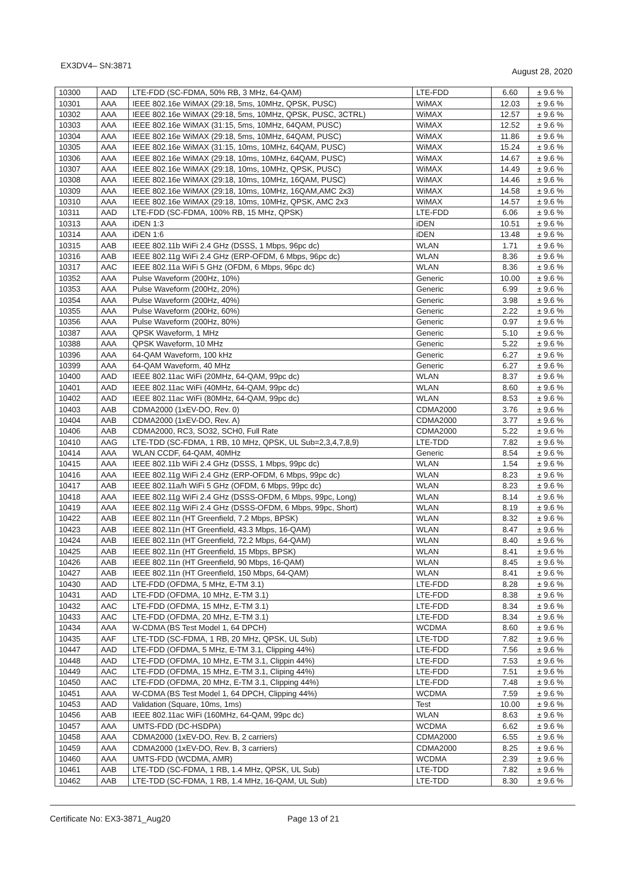EX3DV4– SN:3871 August 28, 2020
| 10300 | AAD | LTE-FDD (SC-FDMA, 50% RB, 3 MHz, 64-QAM) | LTE-FDD | 6.60 | ± 9.6 % |
| 10301 | AAA | IEEE 802.16e WiMAX (29:18, 5ms, 10MHz, QPSK, PUSC) | WiMAX | 12.03 | ± 9.6 % |
| 10302 | AAA | IEEE 802.16e WiMAX (29:18, 5ms, 10MHz, QPSK, PUSC, 3CTRL) | WiMAX | 12.57 | ± 9.6 % |
| 10303 | AAA | IEEE 802.16e WiMAX (31:15, 5ms, 10MHz, 64QAM, PUSC) | WiMAX | 12.52 | ± 9.6 % |
| 10304 | AAA | IEEE 802.16e WiMAX (29:18, 5ms, 10MHz, 64QAM, PUSC) | WiMAX | 11.86 | ± 9.6 % |
| 10305 | AAA | IEEE 802.16e WiMAX (31:15, 10ms, 10MHz, 64QAM, PUSC) | WiMAX | 15.24 | ± 9.6 % |
| 10306 | AAA | IEEE 802.16e WiMAX (29:18, 10ms, 10MHz, 64QAM, PUSC) | WiMAX | 14.67 | ± 9.6 % |
| 10307 | AAA | IEEE 802.16e WiMAX (29:18, 10ms, 10MHz, QPSK, PUSC) | WiMAX | 14.49 | ± 9.6 % |
| 10308 | AAA | IEEE 802.16e WiMAX (29:18, 10ms, 10MHz, 16QAM, PUSC) | WiMAX | 14.46 | ± 9.6 % |
| 10309 | AAA | IEEE 802.16e WiMAX (29:18, 10ms, 10MHz, 16QAM,AMC 2x3) | WiMAX | 14.58 | ± 9.6 % |
| 10310 | AAA | IEEE 802.16e WiMAX (29:18, 10ms, 10MHz, QPSK, AMC 2x3 | WiMAX | 14.57 | ± 9.6 % |
| 10311 | AAD | LTE-FDD (SC-FDMA, 100% RB, 15 MHz, QPSK) | LTE-FDD | 6.06 | ± 9.6 % |
| 10313 | AAA | iDEN 1:3 | iDEN | 10.51 | ± 9.6 % |
| 10314 | AAA | iDEN 1:6 | iDEN | 13.48 | ± 9.6 % |
| 10315 | AAB | IEEE 802.11b WiFi 2.4 GHz (DSSS, 1 Mbps, 96pc dc) | WLAN | 1.71 | ± 9.6 % |
| 10316 | AAB | IEEE 802.11g WiFi 2.4 GHz (ERP-OFDM, 6 Mbps, 96pc dc) | WLAN | 8.36 | ± 9.6 % |
| 10317 | AAC | IEEE 802.11a WiFi 5 GHz (OFDM, 6 Mbps, 96pc dc) | WLAN | 8.36 | ± 9.6 % |
| 10352 | AAA | Pulse Waveform (200Hz, 10%) | Generic | 10.00 | ± 9.6 % |
| 10353 | AAA | Pulse Waveform (200Hz, 20%) | Generic | 6.99 | ± 9.6 % |
| 10354 | AAA | Pulse Waveform (200Hz, 40%) | Generic | 3.98 | ± 9.6 % |
| 10355 | AAA | Pulse Waveform (200Hz, 60%) | Generic | 2.22 | ± 9.6 % |
| 10356 | AAA | Pulse Waveform (200Hz, 80%) | Generic | 0.97 | ± 9.6 % |
| 10387 | AAA | QPSK Waveform, 1 MHz | Generic | 5.10 | ± 9.6 % |
| 10388 | AAA | QPSK Waveform, 10 MHz | Generic | 5.22 | ± 9.6 % |
| 10396 | AAA | 64-QAM Waveform, 100 kHz | Generic | 6.27 | ± 9.6 % |
| 10399 | AAA | 64-QAM Waveform, 40 MHz | Generic | 6.27 | ± 9.6 % |
| 10400 | AAD | IEEE 802.11ac WiFi (20MHz, 64-QAM, 99pc dc) | WLAN | 8.37 | ± 9.6 % |
| 10401 | AAD | IEEE 802.11ac WiFi (40MHz, 64-QAM, 99pc dc) | WLAN | 8.60 | ± 9.6 % |
| 10402 | AAD | IEEE 802.11ac WiFi (80MHz, 64-QAM, 99pc dc) | WLAN | 8.53 | ± 9.6 % |
| 10403 | AAB | CDMA2000 (1xEV-DO, Rev. 0) | CDMA2000 | 3.76 | ± 9.6 % |
| 10404 | AAB | CDMA2000 (1xEV-DO, Rev. A) | CDMA2000 | 3.77 | ± 9.6 % |
| 10406 | AAB | CDMA2000, RC3, SO32, SCH0, Full Rate | CDMA2000 | 5.22 | ± 9.6 % |
| 10410 | AAG | LTE-TDD (SC-FDMA, 1 RB, 10 MHz, QPSK, UL Sub=2,3,4,7,8,9) | LTE-TDD | 7.82 | ± 9.6 % |
| 10414 | AAA | WLAN CCDF, 64-QAM, 40MHz | Generic | 8.54 | ± 9.6 % |
| 10415 | AAA | IEEE 802.11b WiFi 2.4 GHz (DSSS, 1 Mbps, 99pc dc) | WLAN | 1.54 | ± 9.6 % |
| 10416 | AAA | IEEE 802.11g WiFi 2.4 GHz (ERP-OFDM, 6 Mbps, 99pc dc) | WLAN | 8.23 | ± 9.6 % |
| 10417 | AAB | IEEE 802.11a/h WiFi 5 GHz (OFDM, 6 Mbps, 99pc dc) | WLAN | 8.23 | ± 9.6 % |
| 10418 | AAA | IEEE 802.11g WiFi 2.4 GHz (DSSS-OFDM, 6 Mbps, 99pc, Long) | WLAN | 8.14 | ± 9.6 % |
| 10419 | AAA | IEEE 802.11g WiFi 2.4 GHz (DSSS-OFDM, 6 Mbps, 99pc, Short) | WLAN | 8.19 | ± 9.6 % |
| 10422 | AAB | IEEE 802.11n (HT Greenfield, 7.2 Mbps, BPSK) | WLAN | 8.32 | ± 9.6 % |
| 10423 | AAB | IEEE 802.11n (HT Greenfield, 43.3 Mbps, 16-QAM) | WLAN | 8.47 | ± 9.6 % |
| 10424 | AAB | IEEE 802.11n (HT Greenfield, 72.2 Mbps, 64-QAM) | WLAN | 8.40 | ± 9.6 % |
| 10425 | AAB | IEEE 802.11n (HT Greenfield, 15 Mbps, BPSK) | WLAN | 8.41 | ± 9.6 % |
| 10426 | AAB | IEEE 802.11n (HT Greenfield, 90 Mbps, 16-QAM) | WLAN | 8.45 | ± 9.6 % |
| 10427 | AAB | IEEE 802.11n (HT Greenfield, 150 Mbps, 64-QAM) | WLAN | 8.41 | ± 9.6 % |
| 10430 | AAD | LTE-FDD (OFDMA, 5 MHz, E-TM 3.1) | LTE-FDD | 8.28 | ± 9.6 % |
| 10431 | AAD | LTE-FDD (OFDMA, 10 MHz, E-TM 3.1) | LTE-FDD | 8.38 | ± 9.6 % |
| 10432 | AAC | LTE-FDD (OFDMA, 15 MHz, E-TM 3.1) | LTE-FDD | 8.34 | ± 9.6 % |
| 10433 | AAC | LTE-FDD (OFDMA, 20 MHz, E-TM 3.1) | LTE-FDD | 8.34 | ± 9.6 % |
| 10434 | AAA | W-CDMA (BS Test Model 1, 64 DPCH) | WCDMA | 8.60 | ± 9.6 % |
| 10435 | AAF | LTE-TDD (SC-FDMA, 1 RB, 20 MHz, QPSK, UL Sub) | LTE-TDD | 7.82 | ± 9.6 % |
| 10447 | AAD | LTE-FDD (OFDMA, 5 MHz, E-TM 3.1, Clipping 44%) | LTE-FDD | 7.56 | ± 9.6 % |
| 10448 | AAD | LTE-FDD (OFDMA, 10 MHz, E-TM 3.1, Clippin 44%) | LTE-FDD | 7.53 | ± 9.6 % |
| 10449 | AAC | LTE-FDD (OFDMA, 15 MHz, E-TM 3.1, Cliping 44%) | LTE-FDD | 7.51 | ± 9.6 % |
| 10450 | AAC | LTE-FDD (OFDMA, 20 MHz, E-TM 3.1, Clipping 44%) | LTE-FDD | 7.48 | ± 9.6 % |
| 10451 | AAA | W-CDMA (BS Test Model 1, 64 DPCH, Clipping 44%) | WCDMA | 7.59 | ± 9.6 % |
| 10453 | AAD | Validation (Square, 10ms, 1ms) | Test | 10.00 | ± 9.6 % |
| 10456 | AAB | IEEE 802.11ac WiFi (160MHz, 64-QAM, 99pc dc) | WLAN | 8.63 | ± 9.6 % |
| 10457 | AAA | UMTS-FDD (DC-HSDPA) | WCDMA | 6.62 | ± 9.6 % |
| 10458 | AAA | CDMA2000 (1xEV-DO, Rev. B, 2 carriers) | CDMA2000 | 6.55 | ± 9.6 % |
| 10459 | AAA | CDMA2000 (1xEV-DO, Rev. B, 3 carriers) | CDMA2000 | 8.25 | ± 9.6 % |
| 10460 | AAA | UMTS-FDD (WCDMA, AMR) | WCDMA | 2.39 | ± 9.6 % |
| 10461 | AAB | LTE-TDD (SC-FDMA, 1 RB, 1.4 MHz, QPSK, UL Sub) | LTE-TDD | 7.82 | ± 9.6 % |
| 10462 | AAB | LTE-TDD (SC-FDMA, 1 RB, 1.4 MHz, 16-QAM, UL Sub) | LTE-TDD | 8.30 | ± 9.6 % |
Certificate No: EX3-3871_Aug20 Page 13 of 21